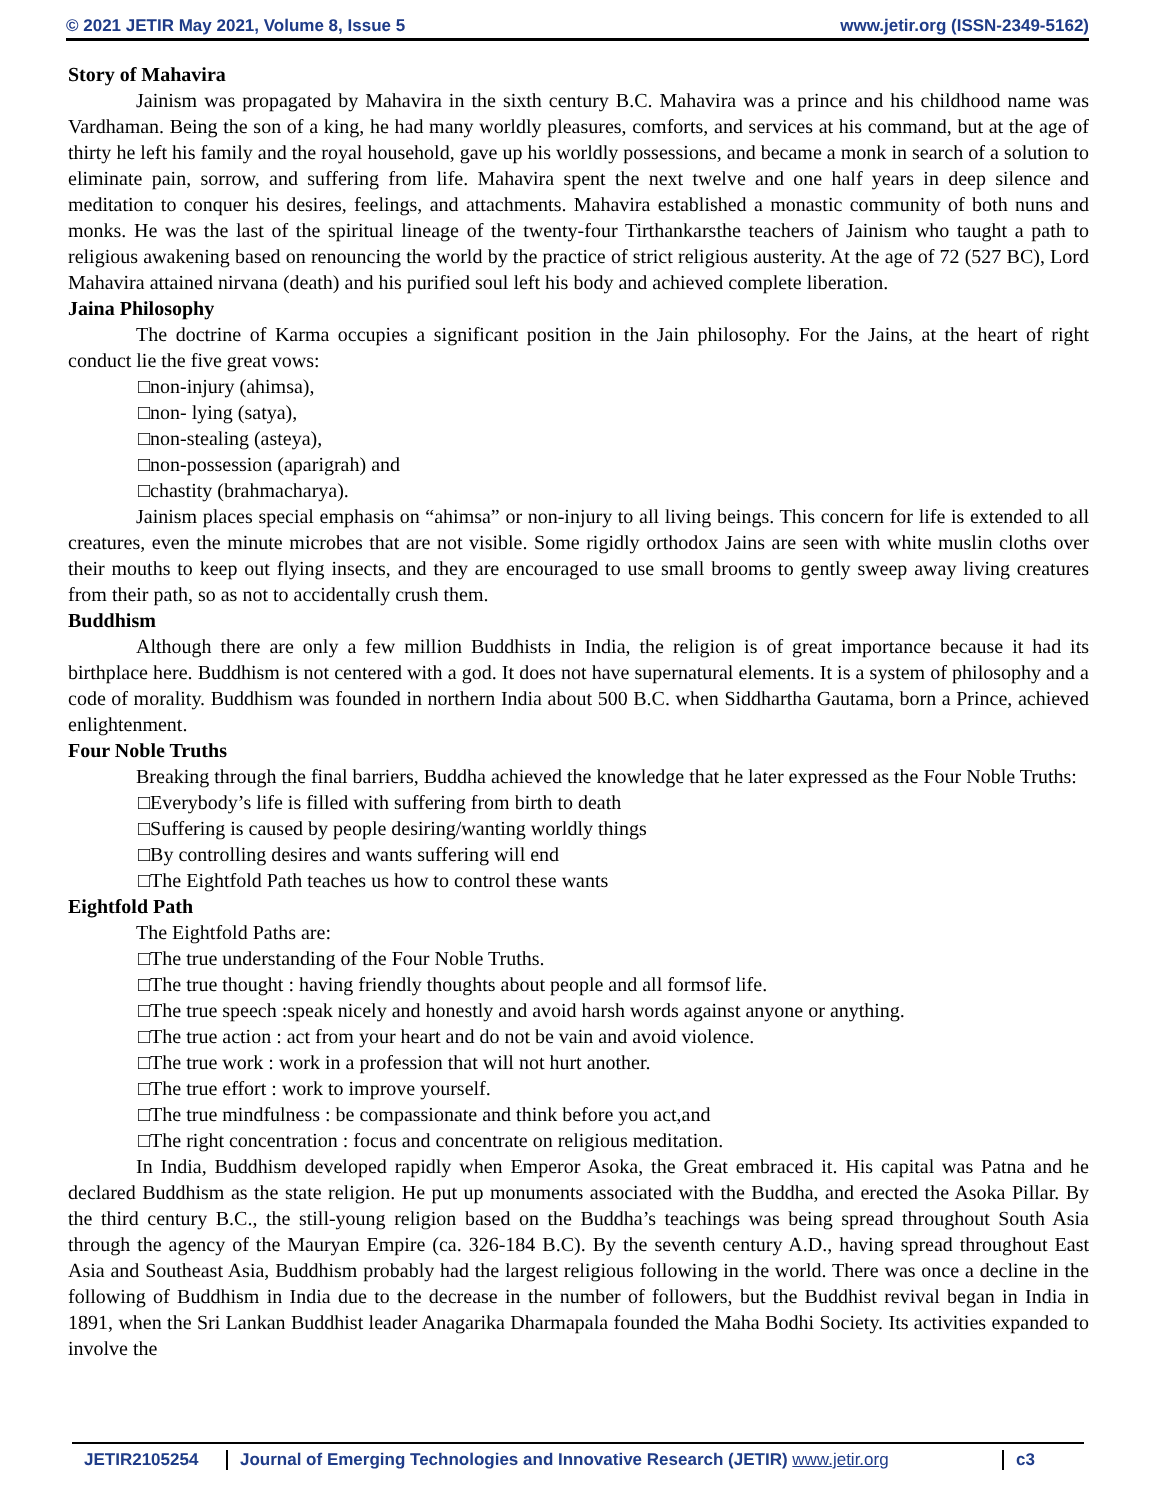© 2021 JETIR May 2021, Volume 8, Issue 5 www.jetir.org (ISSN-2349-5162)
Story of Mahavira
Jainism was propagated by Mahavira in the sixth century B.C. Mahavira was a prince and his childhood name was Vardhaman. Being the son of a king, he had many worldly pleasures, comforts, and services at his command, but at the age of thirty he left his family and the royal household, gave up his worldly possessions, and became a monk in search of a solution to eliminate pain, sorrow, and suffering from life. Mahavira spent the next twelve and one half years in deep silence and meditation to conquer his desires, feelings, and attachments. Mahavira established a monastic community of both nuns and monks. He was the last of the spiritual lineage of the twenty-four Tirthankarsthe teachers of Jainism who taught a path to religious awakening based on renouncing the world by the practice of strict religious austerity. At the age of 72 (527 BC), Lord Mahavira attained nirvana (death) and his purified soul left his body and achieved complete liberation.
Jaina Philosophy
The doctrine of Karma occupies a significant position in the Jain philosophy. For the Jains, at the heart of right conduct lie the five great vows:
□non-injury (ahimsa),
□non- lying (satya),
□non-stealing (asteya),
□non-possession (aparigrah) and
□chastity (brahmacharya).
Jainism places special emphasis on “ahimsa” or non-injury to all living beings. This concern for life is extended to all creatures, even the minute microbes that are not visible. Some rigidly orthodox Jains are seen with white muslin cloths over their mouths to keep out flying insects, and they are encouraged to use small brooms to gently sweep away living creatures from their path, so as not to accidentally crush them.
Buddhism
Although there are only a few million Buddhists in India, the religion is of great importance because it had its birthplace here. Buddhism is not centered with a god. It does not have supernatural elements. It is a system of philosophy and a code of morality. Buddhism was founded in northern India about 500 B.C. when Siddhartha Gautama, born a Prince, achieved enlightenment.
Four Noble Truths
Breaking through the final barriers, Buddha achieved the knowledge that he later expressed as the Four Noble Truths:
□Everybody’s life is filled with suffering from birth to death
□Suffering is caused by people desiring/wanting worldly things
□By controlling desires and wants suffering will end
□The Eightfold Path teaches us how to control these wants
Eightfold Path
The Eightfold Paths are:
□The true understanding of the Four Noble Truths.
□The true thought : having friendly thoughts about people and all formsof life.
□The true speech :speak nicely and honestly and avoid harsh words against anyone or anything.
□The true action : act from your heart and do not be vain and avoid violence.
□The true work : work in a profession that will not hurt another.
□The true effort : work to improve yourself.
□The true mindfulness : be compassionate and think before you act,and
□The right concentration : focus and concentrate on religious meditation.
In India, Buddhism developed rapidly when Emperor Asoka, the Great embraced it. His capital was Patna and he declared Buddhism as the state religion. He put up monuments associated with the Buddha, and erected the Asoka Pillar. By the third century B.C., the still-young religion based on the Buddha’s teachings was being spread throughout South Asia through the agency of the Mauryan Empire (ca. 326-184 B.C). By the seventh century A.D., having spread throughout East Asia and Southeast Asia, Buddhism probably had the largest religious following in the world. There was once a decline in the following of Buddhism in India due to the decrease in the number of followers, but the Buddhist revival began in India in 1891, when the Sri Lankan Buddhist leader Anagarika Dharmapala founded the Maha Bodhi Society. Its activities expanded to involve the
JETIR2105254 Journal of Emerging Technologies and Innovative Research (JETIR) www.jetir.org
c3